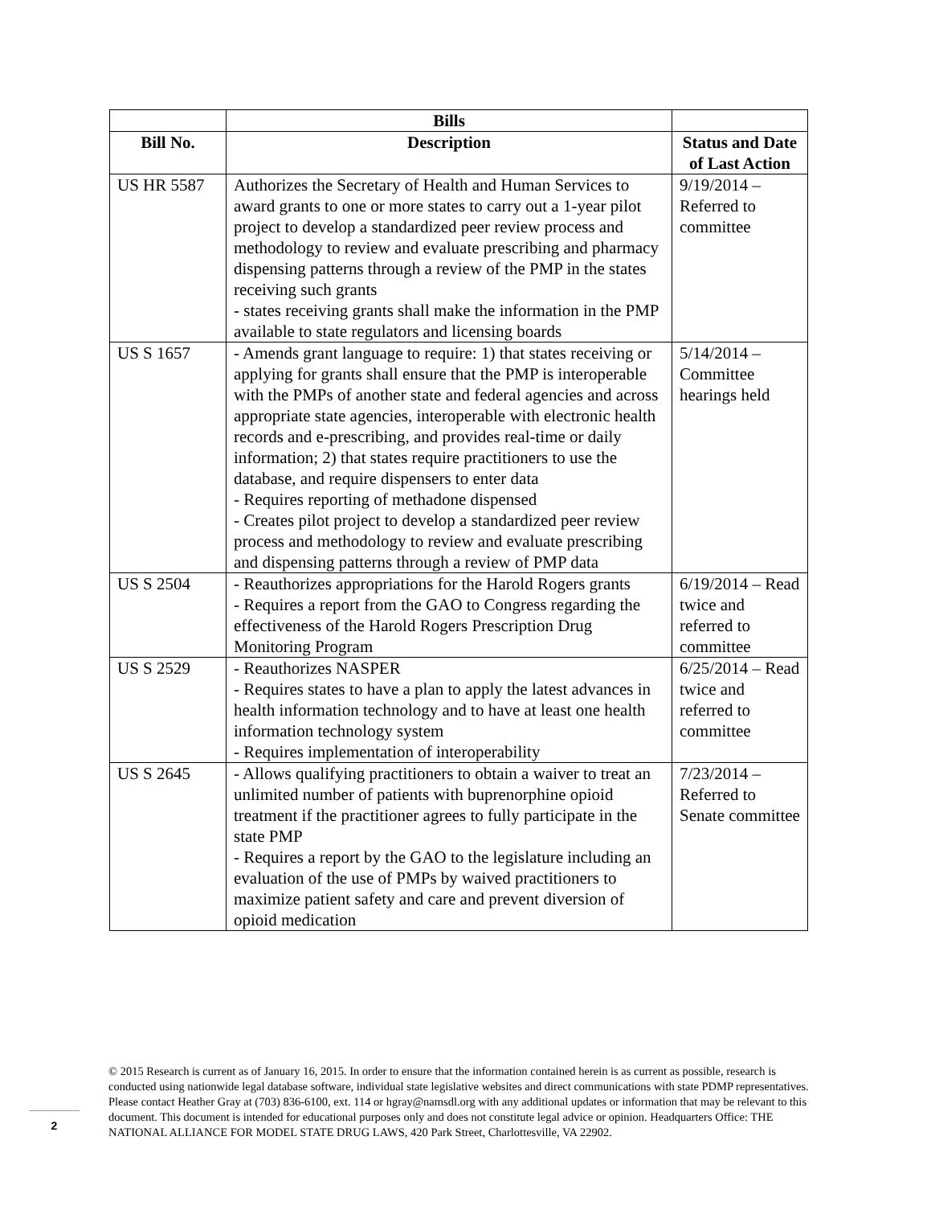| | Bills | |
| --- | --- | --- |
| Bill No. | Description | Status and Date of Last Action |
| US HR 5587 | Authorizes the Secretary of Health and Human Services to award grants to one or more states to carry out a 1-year pilot project to develop a standardized peer review process and methodology to review and evaluate prescribing and pharmacy dispensing patterns through a review of the PMP in the states receiving such grants - states receiving grants shall make the information in the PMP available to state regulators and licensing boards | 9/19/2014 – Referred to committee |
| US S 1657 | - Amends grant language to require: 1) that states receiving or applying for grants shall ensure that the PMP is interoperable with the PMPs of another state and federal agencies and across appropriate state agencies, interoperable with electronic health records and e-prescribing, and provides real-time or daily information; 2) that states require practitioners to use the database, and require dispensers to enter data - Requires reporting of methadone dispensed - Creates pilot project to develop a standardized peer review process and methodology to review and evaluate prescribing and dispensing patterns through a review of PMP data | 5/14/2014 – Committee hearings held |
| US S 2504 | - Reauthorizes appropriations for the Harold Rogers grants - Requires a report from the GAO to Congress regarding the effectiveness of the Harold Rogers Prescription Drug Monitoring Program | 6/19/2014 – Read twice and referred to committee |
| US S 2529 | - Reauthorizes NASPER - Requires states to have a plan to apply the latest advances in health information technology and to have at least one health information technology system - Requires implementation of interoperability | 6/25/2014 – Read twice and referred to committee |
| US S 2645 | - Allows qualifying practitioners to obtain a waiver to treat an unlimited number of patients with buprenorphine opioid treatment if the practitioner agrees to fully participate in the state PMP - Requires a report by the GAO to the legislature including an evaluation of the use of PMPs by waived practitioners to maximize patient safety and care and prevent diversion of opioid medication | 7/23/2014 – Referred to Senate committee |
© 2015 Research is current as of January 16, 2015. In order to ensure that the information contained herein is as current as possible, research is conducted using nationwide legal database software, individual state legislative websites and direct communications with state PDMP representatives. Please contact Heather Gray at (703) 836-6100, ext. 114 or hgray@namsdl.org with any additional updates or information that may be relevant to this document. This document is intended for educational purposes only and does not constitute legal advice or opinion. Headquarters Office: THE NATIONAL ALLIANCE FOR MODEL STATE DRUG LAWS, 420 Park Street, Charlottesville, VA 22902.
2